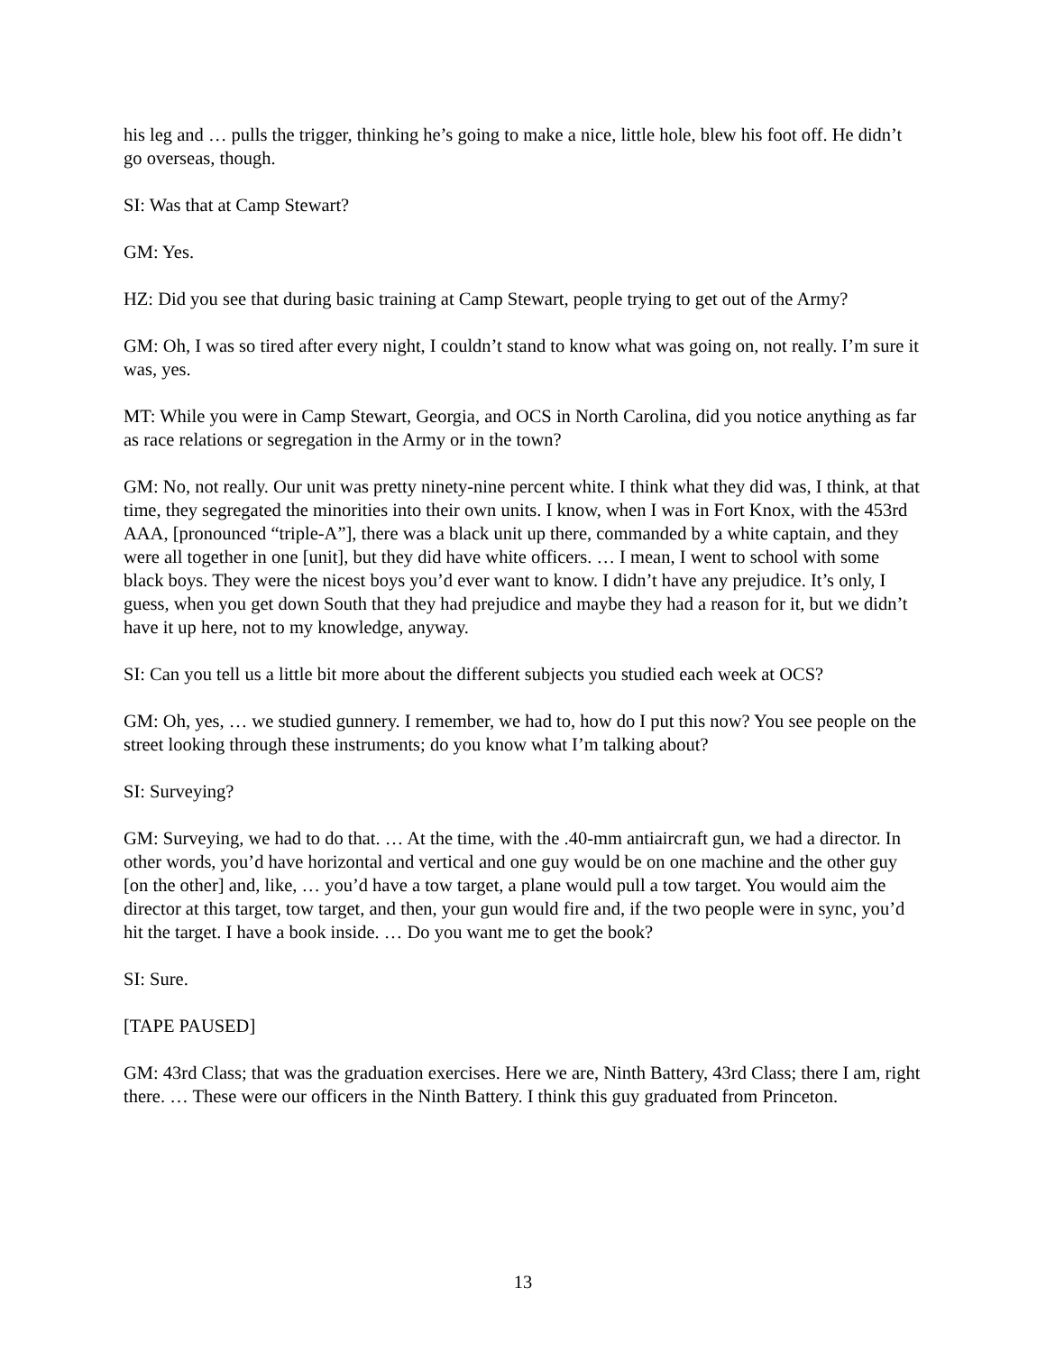his leg and … pulls the trigger, thinking he’s going to make a nice, little hole, blew his foot off. He didn’t go overseas, though.
SI: Was that at Camp Stewart?
GM: Yes.
HZ: Did you see that during basic training at Camp Stewart, people trying to get out of the Army?
GM: Oh, I was so tired after every night, I couldn’t stand to know what was going on, not really. I’m sure it was, yes.
MT: While you were in Camp Stewart, Georgia, and OCS in North Carolina, did you notice anything as far as race relations or segregation in the Army or in the town?
GM: No, not really. Our unit was pretty ninety-nine percent white. I think what they did was, I think, at that time, they segregated the minorities into their own units. I know, when I was in Fort Knox, with the 453rd AAA, [pronounced “triple-A”], there was a black unit up there, commanded by a white captain, and they were all together in one [unit], but they did have white officers. … I mean, I went to school with some black boys. They were the nicest boys you’d ever want to know. I didn’t have any prejudice. It’s only, I guess, when you get down South that they had prejudice and maybe they had a reason for it, but we didn’t have it up here, not to my knowledge, anyway.
SI: Can you tell us a little bit more about the different subjects you studied each week at OCS?
GM: Oh, yes, … we studied gunnery. I remember, we had to, how do I put this now? You see people on the street looking through these instruments; do you know what I’m talking about?
SI: Surveying?
GM: Surveying, we had to do that. … At the time, with the .40-mm antiaircraft gun, we had a director. In other words, you’d have horizontal and vertical and one guy would be on one machine and the other guy [on the other] and, like, … you’d have a tow target, a plane would pull a tow target. You would aim the director at this target, tow target, and then, your gun would fire and, if the two people were in sync, you’d hit the target. I have a book inside. … Do you want me to get the book?
SI: Sure.
[TAPE PAUSED]
GM: 43rd Class; that was the graduation exercises. Here we are, Ninth Battery, 43rd Class; there I am, right there. … These were our officers in the Ninth Battery. I think this guy graduated from Princeton.
13